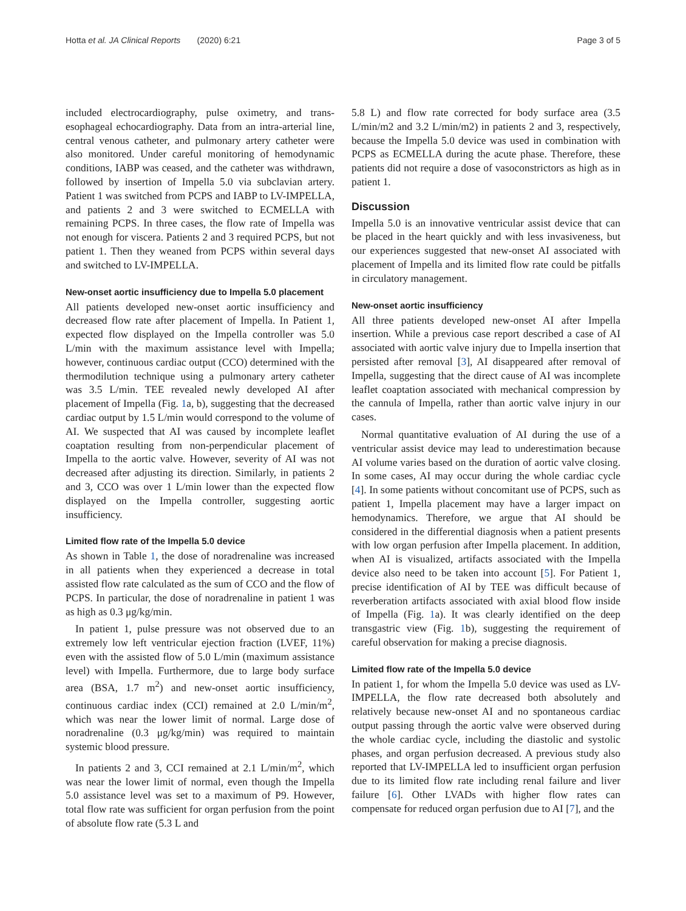Hotta et al. JA Clinical Reports (2020) 6:21 Page 3 of 5
included electrocardiography, pulse oximetry, and trans-esophageal echocardiography. Data from an intra-arterial line, central venous catheter, and pulmonary artery catheter were also monitored. Under careful monitoring of hemodynamic conditions, IABP was ceased, and the catheter was withdrawn, followed by insertion of Impella 5.0 via subclavian artery. Patient 1 was switched from PCPS and IABP to LV-IMPELLA, and patients 2 and 3 were switched to ECMELLA with remaining PCPS. In three cases, the flow rate of Impella was not enough for viscera. Patients 2 and 3 required PCPS, but not patient 1. Then they weaned from PCPS within several days and switched to LV-IMPELLA.
New-onset aortic insufficiency due to Impella 5.0 placement
All patients developed new-onset aortic insufficiency and decreased flow rate after placement of Impella. In Patient 1, expected flow displayed on the Impella controller was 5.0 L/min with the maximum assistance level with Impella; however, continuous cardiac output (CCO) determined with the thermodilution technique using a pulmonary artery catheter was 3.5 L/min. TEE revealed newly developed AI after placement of Impella (Fig. 1a, b), suggesting that the decreased cardiac output by 1.5 L/min would correspond to the volume of AI. We suspected that AI was caused by incomplete leaflet coaptation resulting from non-perpendicular placement of Impella to the aortic valve. However, severity of AI was not decreased after adjusting its direction. Similarly, in patients 2 and 3, CCO was over 1 L/min lower than the expected flow displayed on the Impella controller, suggesting aortic insufficiency.
Limited flow rate of the Impella 5.0 device
As shown in Table 1, the dose of noradrenaline was increased in all patients when they experienced a decrease in total assisted flow rate calculated as the sum of CCO and the flow of PCPS. In particular, the dose of noradrenaline in patient 1 was as high as 0.3 μg/kg/min.
In patient 1, pulse pressure was not observed due to an extremely low left ventricular ejection fraction (LVEF, 11%) even with the assisted flow of 5.0 L/min (maximum assistance level) with Impella. Furthermore, due to large body surface area (BSA, 1.7 m<sup>2</sup>) and new-onset aortic insufficiency, continuous cardiac index (CCI) remained at 2.0 L/min/m<sup>2</sup>, which was near the lower limit of normal. Large dose of noradrenaline (0.3 μg/kg/min) was required to maintain systemic blood pressure.
In patients 2 and 3, CCI remained at 2.1 L/min/m<sup>2</sup>, which was near the lower limit of normal, even though the Impella 5.0 assistance level was set to a maximum of P9. However, total flow rate was sufficient for organ perfusion from the point of absolute flow rate (5.3 L and
5.8 L) and flow rate corrected for body surface area (3.5 L/min/m2 and 3.2 L/min/m2) in patients 2 and 3, respectively, because the Impella 5.0 device was used in combination with PCPS as ECMELLA during the acute phase. Therefore, these patients did not require a dose of vasoconstrictors as high as in patient 1.
Discussion
Impella 5.0 is an innovative ventricular assist device that can be placed in the heart quickly and with less invasiveness, but our experiences suggested that new-onset AI associated with placement of Impella and its limited flow rate could be pitfalls in circulatory management.
New-onset aortic insufficiency
All three patients developed new-onset AI after Impella insertion. While a previous case report described a case of AI associated with aortic valve injury due to Impella insertion that persisted after removal [3], AI disappeared after removal of Impella, suggesting that the direct cause of AI was incomplete leaflet coaptation associated with mechanical compression by the cannula of Impella, rather than aortic valve injury in our cases.
Normal quantitative evaluation of AI during the use of a ventricular assist device may lead to underestimation because AI volume varies based on the duration of aortic valve closing. In some cases, AI may occur during the whole cardiac cycle [4]. In some patients without concomitant use of PCPS, such as patient 1, Impella placement may have a larger impact on hemodynamics. Therefore, we argue that AI should be considered in the differential diagnosis when a patient presents with low organ perfusion after Impella placement. In addition, when AI is visualized, artifacts associated with the Impella device also need to be taken into account [5]. For Patient 1, precise identification of AI by TEE was difficult because of reverberation artifacts associated with axial blood flow inside of Impella (Fig. 1a). It was clearly identified on the deep transgastric view (Fig. 1b), suggesting the requirement of careful observation for making a precise diagnosis.
Limited flow rate of the Impella 5.0 device
In patient 1, for whom the Impella 5.0 device was used as LV-IMPELLA, the flow rate decreased both absolutely and relatively because new-onset AI and no spontaneous cardiac output passing through the aortic valve were observed during the whole cardiac cycle, including the diastolic and systolic phases, and organ perfusion decreased. A previous study also reported that LV-IMPELLA led to insufficient organ perfusion due to its limited flow rate including renal failure and liver failure [6]. Other LVADs with higher flow rates can compensate for reduced organ perfusion due to AI [7], and the